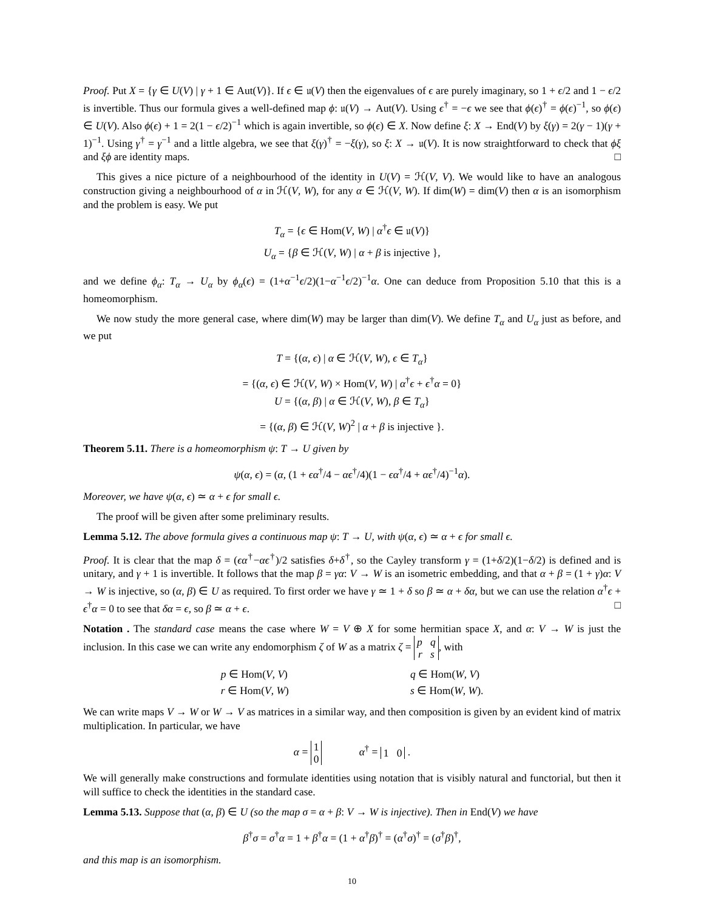Proof. Put X = {γ ∈ U(V) | γ + 1 ∈ Aut(V)}. If ϵ ∈ 𝔲(V) then the eigenvalues of ϵ are purely imaginary, so 1 + ϵ/2 and 1 − ϵ/2 is invertible. Thus our formula gives a well-defined map ϕ: 𝔲(V) → Aut(V). Using ϵ<sup>†</sup> = −ϵ we see that ϕ(ϵ)<sup>†</sup> = ϕ(ϵ)<sup>−1</sup>, so ϕ(ϵ) ∈ U(V). Also ϕ(ϵ) + 1 = 2(1 − ϵ/2)<sup>−1</sup> which is again invertible, so ϕ(ϵ) ∈ X. Now define ξ: X → End(V) by ξ(γ) = 2(γ − 1)(γ + 1)<sup>−1</sup>. Using γ<sup>†</sup> = γ<sup>−1</sup> and a little algebra, we see that ξ(γ)<sup>†</sup> = −ξ(γ), so ξ: X → 𝔲(V). It is now straightforward to check that ϕξ and ξϕ are identity maps. □
This gives a nice picture of a neighbourhood of the identity in U(V) = ℋ(V, V). We would like to have an analogous construction giving a neighbourhood of α in ℋ(V, W), for any α ∈ ℋ(V, W). If dim(W) = dim(V) then α is an isomorphism and the problem is easy. We put
T<sub>α</sub> = {ϵ ∈ Hom(V, W) | α<sup>†</sup>ϵ ∈ 𝔲(V)}
U<sub>α</sub> = {β ∈ ℋ(V, W) | α + β is injective },
and we define ϕ<sub>α</sub>: T<sub>α</sub> → U<sub>α</sub> by ϕ<sub>α</sub>(ϵ) = (1+α<sup>−1</sup>ϵ/2)(1−α<sup>−1</sup>ϵ/2)<sup>−1</sup>α. One can deduce from Proposition 5.10 that this is a homeomorphism.
We now study the more general case, where dim(W) may be larger than dim(V). We define T<sub>α</sub> and U<sub>α</sub> just as before, and we put
T = {(α, ϵ) | α ∈ ℋ(V, W), ϵ ∈ T<sub>α</sub>}
= {(α, ϵ) ∈ ℋ(V, W) × Hom(V, W) | α<sup>†</sup>ϵ + ϵ<sup>†</sup>α = 0}
U = {(α, β) | α ∈ ℋ(V, W), β ∈ T<sub>α</sub>}
= {(α, β) ∈ ℋ(V, W)<sup>2</sup> | α + β is injective }.
Theorem 5.11. There is a homeomorphism ψ: T → U given by
ψ(α, ϵ) = (α, (1 + ϵα<sup>†</sup>/4 − αϵ<sup>†</sup>/4)(1 − ϵα<sup>†</sup>/4 + αϵ<sup>†</sup>/4)<sup>−1</sup>α).
Moreover, we have ψ(α, ϵ) ≃ α + ϵ for small ϵ.
The proof will be given after some preliminary results.
Lemma 5.12. The above formula gives a continuous map ψ: T → U, with ψ(α, ϵ) ≃ α + ϵ for small ϵ.
Proof. It is clear that the map δ = (ϵα<sup>†</sup>−αϵ<sup>†</sup>)/2 satisfies δ+δ<sup>†</sup>, so the Cayley transform γ = (1+δ/2)(1−δ/2) is defined and is unitary, and γ + 1 is invertible. It follows that the map β = γα: V → W is an isometric embedding, and that α + β = (1 + γ)α: V → W is injective, so (α, β) ∈ U as required. To first order we have γ ≃ 1 + δ so β ≃ α + δα, but we can use the relation α<sup>†</sup>ϵ + ϵ<sup>†</sup>α = 0 to see that δα = ϵ, so β ≃ α + ϵ. □
Notation . The standard case means the case where W = V ⊕ X for some hermitian space X, and α: V → W is just the inclusion. In this case we can write any endomorphism ζ of W as a matrix ζ = p q
r s, with
| p ∈ Hom( V , V ) | q ∈ Hom( W , V ) |
| r ∈ Hom( V , W ) | s ∈ Hom( W , W ). |
We can write maps V → W or W → V as matrices in a similar way, and then composition is given by an evident kind of matrix multiplication. In particular, we have
α = 1
0 α<sup>†</sup> = 1 0 .
We will generally make constructions and formulate identities using notation that is visibly natural and functorial, but then it will suffice to check the identities in the standard case.
Lemma 5.13. Suppose that (α, β) ∈ U (so the map σ = α + β: V → W is injective). Then in End(V) we have
β<sup>†</sup>σ = σ<sup>†</sup>α = 1 + β<sup>†</sup>α = (1 + α<sup>†</sup>β)<sup>†</sup> = (α<sup>†</sup>σ)<sup>†</sup> = (σ<sup>†</sup>β)<sup>†</sup>,
and this map is an isomorphism.
10